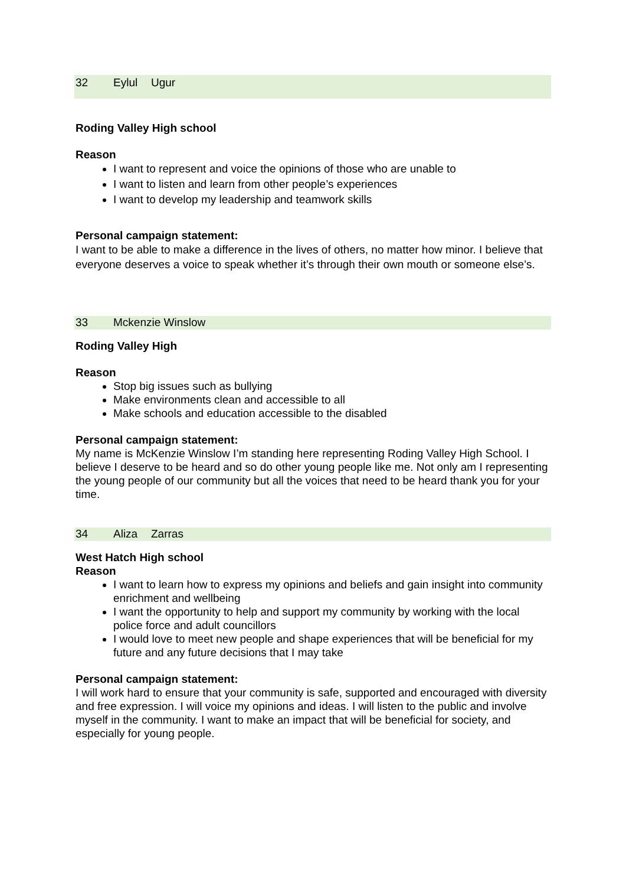32 Eylul Ugur
Roding Valley High school
Reason
I want to represent and voice the opinions of those who are unable to
I want to listen and learn from other people’s experiences
I want to develop my leadership and teamwork skills
Personal campaign statement:
I want to be able to make a difference in the lives of others, no matter how minor. I believe that everyone deserves a voice to speak whether it’s through their own mouth or someone else’s.
33 Mckenzie Winslow
Roding Valley High
Reason
Stop big issues such as bullying
Make environments clean and accessible to all
Make schools and education accessible to the disabled
Personal campaign statement:
My name is McKenzie Winslow I’m standing here representing Roding Valley High School. I believe I deserve to be heard and so do other young people like me. Not only am I representing the young people of our community but all the voices that need to be heard thank you for your time.
34 Aliza Zarras
West Hatch High school
Reason
I want to learn how to express my opinions and beliefs and gain insight into community enrichment and wellbeing
I want the opportunity to help and support my community by working with the local police force and adult councillors
I would love to meet new people and shape experiences that will be beneficial for my future and any future decisions that I may take
Personal campaign statement:
I will work hard to ensure that your community is safe, supported and encouraged with diversity and free expression. I will voice my opinions and ideas. I will listen to the public and involve myself in the community. I want to make an impact that will be beneficial for society, and especially for young people.